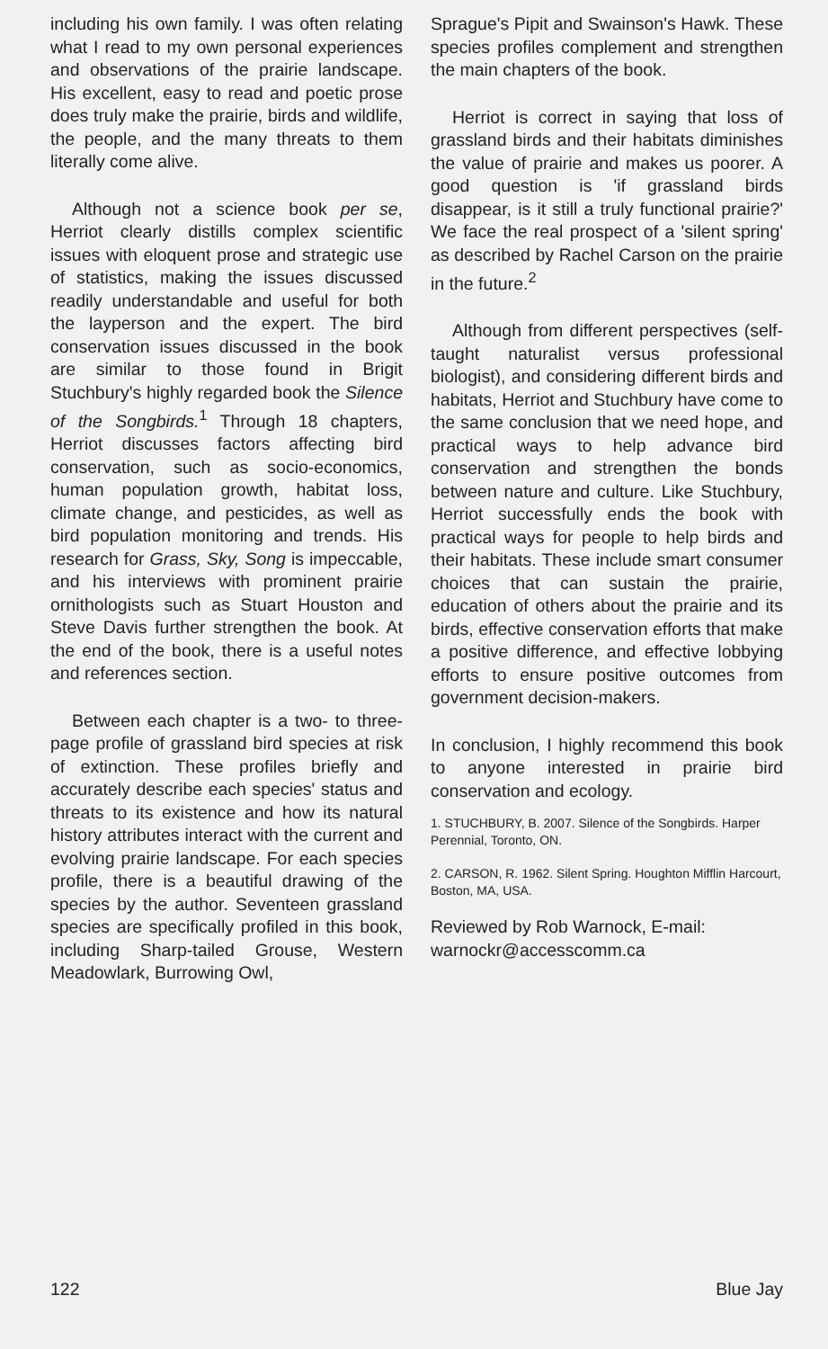including his own family. I was often relating what I read to my own personal experiences and observations of the prairie landscape. His excellent, easy to read and poetic prose does truly make the prairie, birds and wildlife, the people, and the many threats to them literally come alive.
Although not a science book per se, Herriot clearly distills complex scientific issues with eloquent prose and strategic use of statistics, making the issues discussed readily understandable and useful for both the layperson and the expert. The bird conservation issues discussed in the book are similar to those found in Brigit Stuchbury's highly regarded book the Silence of the Songbirds.<sup>1</sup> Through 18 chapters, Herriot discusses factors affecting bird conservation, such as socio-economics, human population growth, habitat loss, climate change, and pesticides, as well as bird population monitoring and trends. His research for Grass, Sky, Song is impeccable, and his interviews with prominent prairie ornithologists such as Stuart Houston and Steve Davis further strengthen the book. At the end of the book, there is a useful notes and references section.
Between each chapter is a two- to three-page profile of grassland bird species at risk of extinction. These profiles briefly and accurately describe each species' status and threats to its existence and how its natural history attributes interact with the current and evolving prairie landscape. For each species profile, there is a beautiful drawing of the species by the author. Seventeen grassland species are specifically profiled in this book, including Sharp-tailed Grouse, Western Meadowlark, Burrowing Owl,
Sprague's Pipit and Swainson's Hawk. These species profiles complement and strengthen the main chapters of the book.
Herriot is correct in saying that loss of grassland birds and their habitats diminishes the value of prairie and makes us poorer. A good question is 'if grassland birds disappear, is it still a truly functional prairie?' We face the real prospect of a 'silent spring' as described by Rachel Carson on the prairie in the future.<sup>2</sup>
Although from different perspectives (self-taught naturalist versus professional biologist), and considering different birds and habitats, Herriot and Stuchbury have come to the same conclusion that we need hope, and practical ways to help advance bird conservation and strengthen the bonds between nature and culture. Like Stuchbury, Herriot successfully ends the book with practical ways for people to help birds and their habitats. These include smart consumer choices that can sustain the prairie, education of others about the prairie and its birds, effective conservation efforts that make a positive difference, and effective lobbying efforts to ensure positive outcomes from government decision-makers.
In conclusion, I highly recommend this book to anyone interested in prairie bird conservation and ecology.
1. STUCHBURY, B. 2007. Silence of the Songbirds. Harper Perennial, Toronto, ON.
2. CARSON, R. 1962. Silent Spring. Houghton Mifflin Harcourt, Boston, MA, USA.
Reviewed by Rob Warnock, E-mail: warnockr@accesscomm.ca
122 Blue Jay